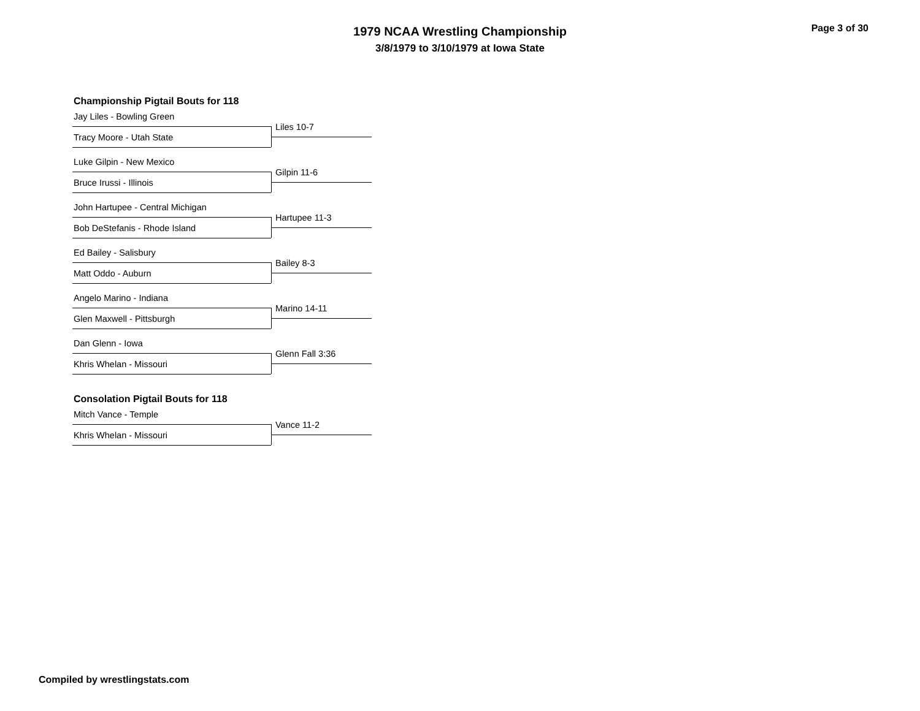1979 NCAA Wrestling Championship
3/8/1979 to 3/10/1979 at Iowa State
Page 3 of 30
Championship Pigtail Bouts for 118
Jay Liles - Bowling Green
Liles 10-7
Tracy Moore - Utah State
Luke Gilpin - New Mexico
Gilpin 11-6
Bruce Irussi - Illinois
John Hartupee - Central Michigan
Hartupee 11-3
Bob DeStefanis - Rhode Island
Ed Bailey - Salisbury
Bailey 8-3
Matt Oddo - Auburn
Angelo Marino - Indiana
Marino 14-11
Glen Maxwell - Pittsburgh
Dan Glenn - Iowa
Glenn Fall 3:36
Khris Whelan - Missouri
Consolation Pigtail Bouts for 118
Mitch Vance - Temple
Vance 11-2
Khris Whelan - Missouri
Compiled by wrestlingstats.com